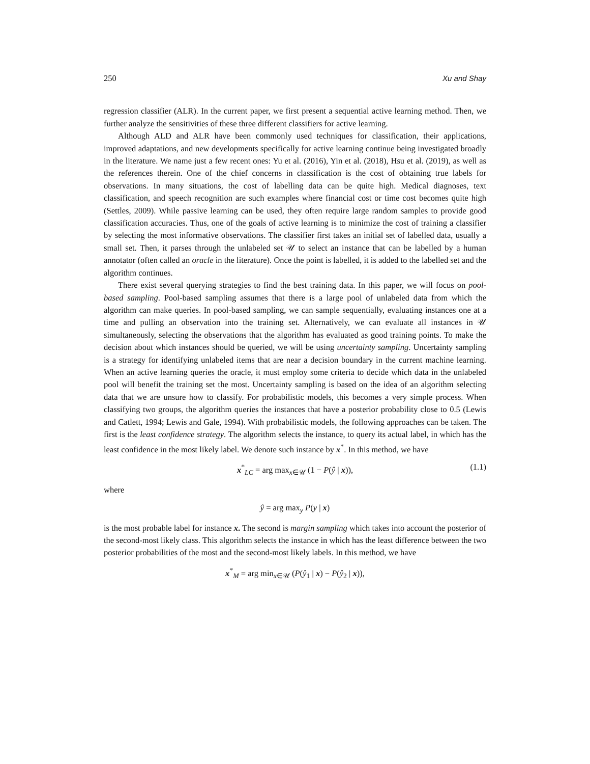250 Xu and Shay
regression classifier (ALR). In the current paper, we first present a sequential active learning method. Then, we further analyze the sensitivities of these three different classifiers for active learning.
Although ALD and ALR have been commonly used techniques for classification, their applications, improved adaptations, and new developments specifically for active learning continue being investigated broadly in the literature. We name just a few recent ones: Yu et al. (2016), Yin et al. (2018), Hsu et al. (2019), as well as the references therein. One of the chief concerns in classification is the cost of obtaining true labels for observations. In many situations, the cost of labelling data can be quite high. Medical diagnoses, text classification, and speech recognition are such examples where financial cost or time cost becomes quite high (Settles, 2009). While passive learning can be used, they often require large random samples to provide good classification accuracies. Thus, one of the goals of active learning is to minimize the cost of training a classifier by selecting the most informative observations. The classifier first takes an initial set of labelled data, usually a small set. Then, it parses through the unlabeled set 𝒰 to select an instance that can be labelled by a human annotator (often called an oracle in the literature). Once the point is labelled, it is added to the labelled set and the algorithm continues.
There exist several querying strategies to find the best training data. In this paper, we will focus on pool-based sampling. Pool-based sampling assumes that there is a large pool of unlabeled data from which the algorithm can make queries. In pool-based sampling, we can sample sequentially, evaluating instances one at a time and pulling an observation into the training set. Alternatively, we can evaluate all instances in 𝒰 simultaneously, selecting the observations that the algorithm has evaluated as good training points. To make the decision about which instances should be queried, we will be using uncertainty sampling. Uncertainty sampling is a strategy for identifying unlabeled items that are near a decision boundary in the current machine learning. When an active learning queries the oracle, it must employ some criteria to decide which data in the unlabeled pool will benefit the training set the most. Uncertainty sampling is based on the idea of an algorithm selecting data that we are unsure how to classify. For probabilistic models, this becomes a very simple process. When classifying two groups, the algorithm queries the instances that have a posterior probability close to 0.5 (Lewis and Catlett, 1994; Lewis and Gale, 1994). With probabilistic models, the following approaches can be taken. The first is the least confidence strategy. The algorithm selects the instance, to query its actual label, in which has the least confidence in the most likely label. We denote such instance by x<sup>*</sup>. In this method, we have
x<sup>*</sup><sub>LC</sub> = arg max<sub>x∈𝒰</sub> (1 − P(ŷ | x)), (1.1)
where
ŷ = arg max<sub>y</sub> P(y | x)
is the most probable label for instance x. The second is margin sampling which takes into account the posterior of the second-most likely class. This algorithm selects the instance in which has the least difference between the two posterior probabilities of the most and the second-most likely labels. In this method, we have
x<sup>*</sup><sub>M</sub> = arg min<sub>x∈𝒰</sub> (P(ŷ<sub>1</sub> | x) − P(ŷ<sub>2</sub> | x)),